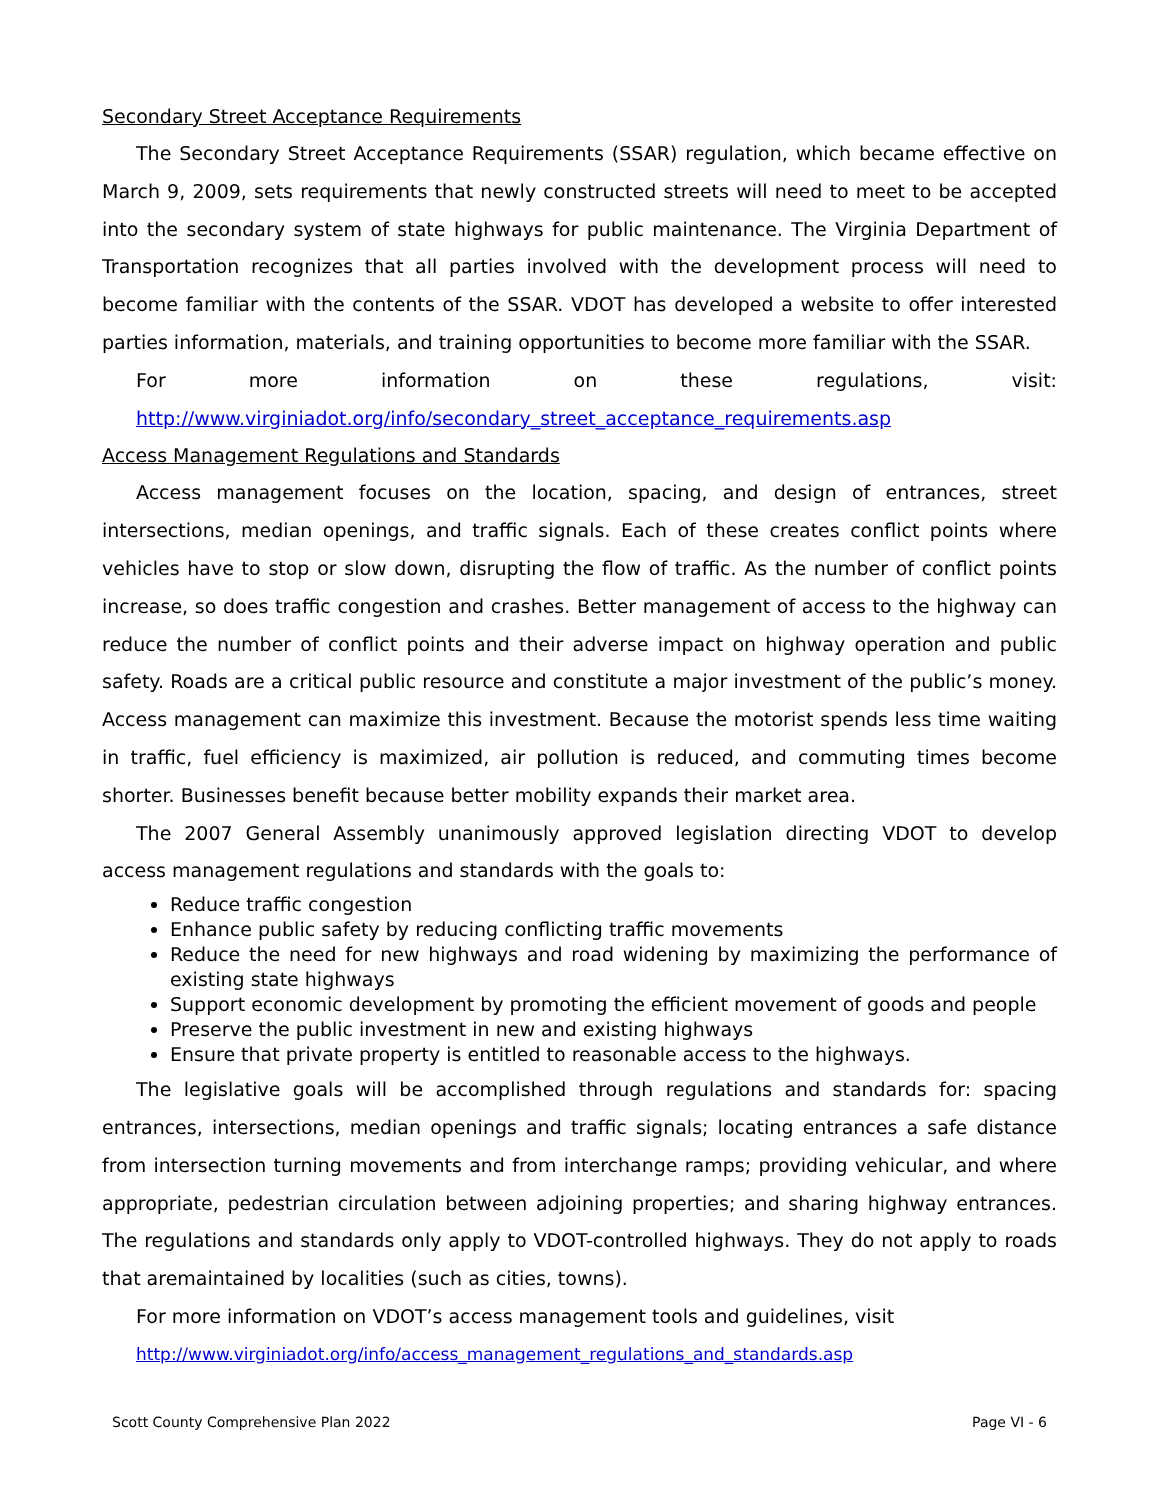Secondary Street Acceptance Requirements
The Secondary Street Acceptance Requirements (SSAR) regulation, which became effective on March 9, 2009, sets requirements that newly constructed streets will need to meet to be accepted into the secondary system of state highways for public maintenance. The Virginia Department of Transportation recognizes that all parties involved with the development process will need to become familiar with the contents of the SSAR. VDOT has developed a website to offer interested parties information, materials, and training opportunities to become more familiar with the SSAR.
For more information on these regulations, visit:
http://www.virginiadot.org/info/secondary_street_acceptance_requirements.asp
Access Management Regulations and Standards
Access management focuses on the location, spacing, and design of entrances, street intersections, median openings, and traffic signals. Each of these creates conflict points where vehicles have to stop or slow down, disrupting the flow of traffic. As the number of conflict points increase, so does traffic congestion and crashes. Better management of access to the highway can reduce the number of conflict points and their adverse impact on highway operation and public safety. Roads are a critical public resource and constitute a major investment of the public’s money. Access management can maximize this investment. Because the motorist spends less time waiting in traffic, fuel efficiency is maximized, air pollution is reduced, and commuting times become shorter. Businesses benefit because better mobility expands their market area.
The 2007 General Assembly unanimously approved legislation directing VDOT to develop access management regulations and standards with the goals to:
Reduce traffic congestion
Enhance public safety by reducing conflicting traffic movements
Reduce the need for new highways and road widening by maximizing the performance of existing state highways
Support economic development by promoting the efficient movement of goods and people
Preserve the public investment in new and existing highways
Ensure that private property is entitled to reasonable access to the highways.
The legislative goals will be accomplished through regulations and standards for: spacing entrances, intersections, median openings and traffic signals; locating entrances a safe distance from intersection turning movements and from interchange ramps; providing vehicular, and where appropriate, pedestrian circulation between adjoining properties; and sharing highway entrances. The regulations and standards only apply to VDOT-controlled highways. They do not apply to roads that aremaintained by localities (such as cities, towns).
For more information on VDOT’s access management tools and guidelines, visit
http://www.virginiadot.org/info/access_management_regulations_and_standards.asp
Scott County Comprehensive Plan 2022 Page VI - 6